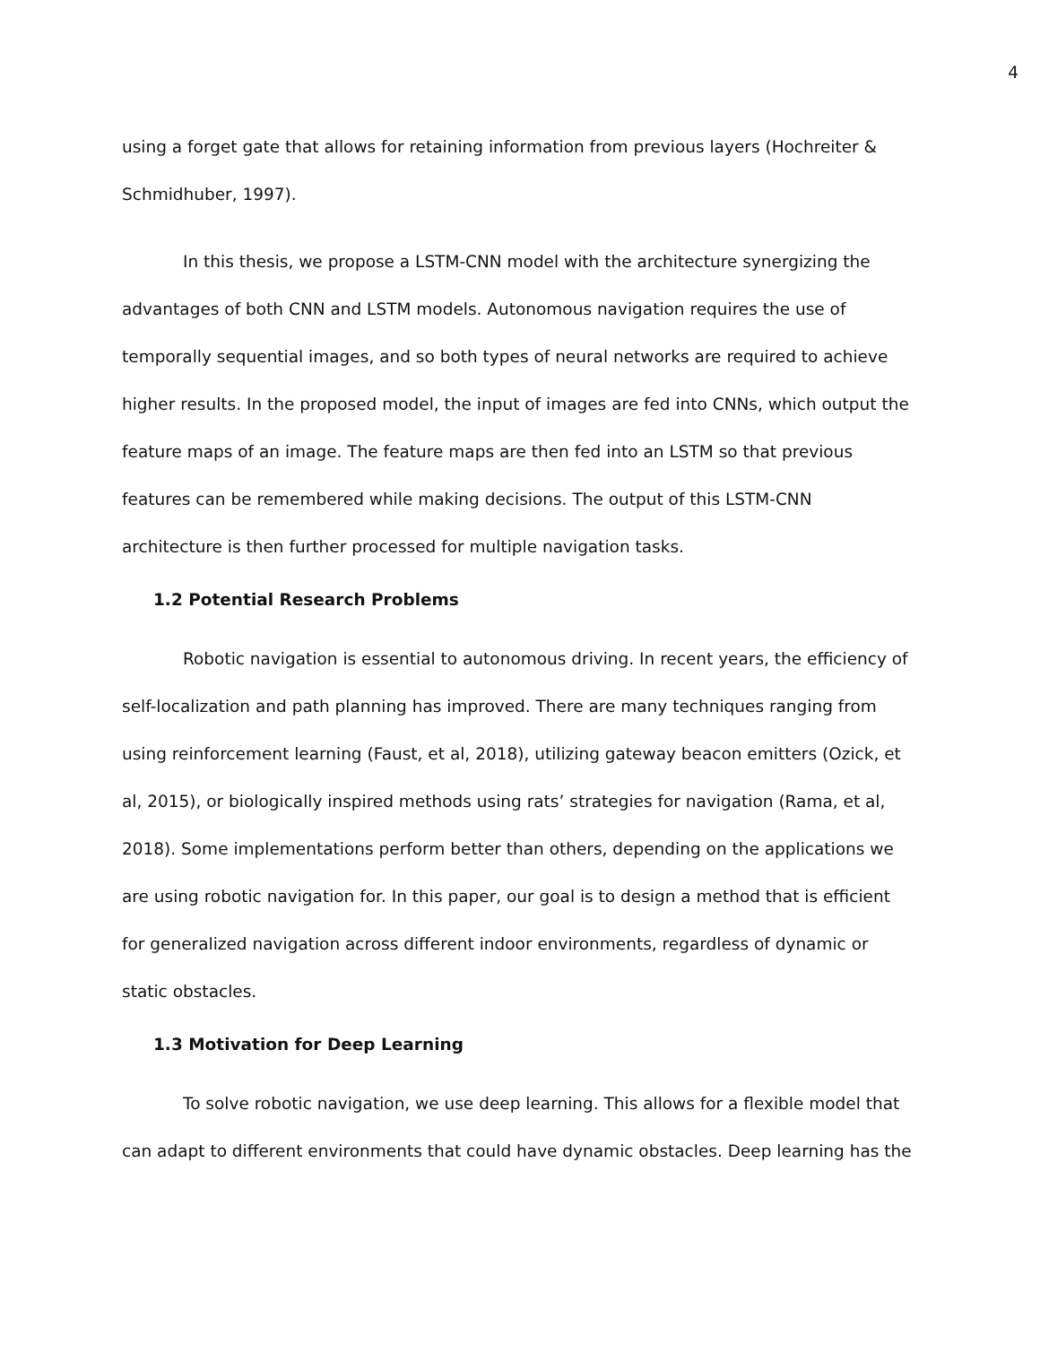4
using a forget gate that allows for retaining information from previous layers (Hochreiter & Schmidhuber, 1997).
In this thesis, we propose a LSTM-CNN model with the architecture synergizing the advantages of both CNN and LSTM models. Autonomous navigation requires the use of temporally sequential images, and so both types of neural networks are required to achieve higher results. In the proposed model, the input of images are fed into CNNs, which output the feature maps of an image. The feature maps are then fed into an LSTM so that previous features can be remembered while making decisions. The output of this LSTM-CNN architecture is then further processed for multiple navigation tasks.
1.2 Potential Research Problems
Robotic navigation is essential to autonomous driving. In recent years, the efficiency of self-localization and path planning has improved. There are many techniques ranging from using reinforcement learning (Faust, et al, 2018), utilizing gateway beacon emitters (Ozick, et al, 2015), or biologically inspired methods using rats’ strategies for navigation (Rama, et al, 2018). Some implementations perform better than others, depending on the applications we are using robotic navigation for. In this paper, our goal is to design a method that is efficient for generalized navigation across different indoor environments, regardless of dynamic or static obstacles.
1.3 Motivation for Deep Learning
To solve robotic navigation, we use deep learning. This allows for a flexible model that can adapt to different environments that could have dynamic obstacles. Deep learning has the